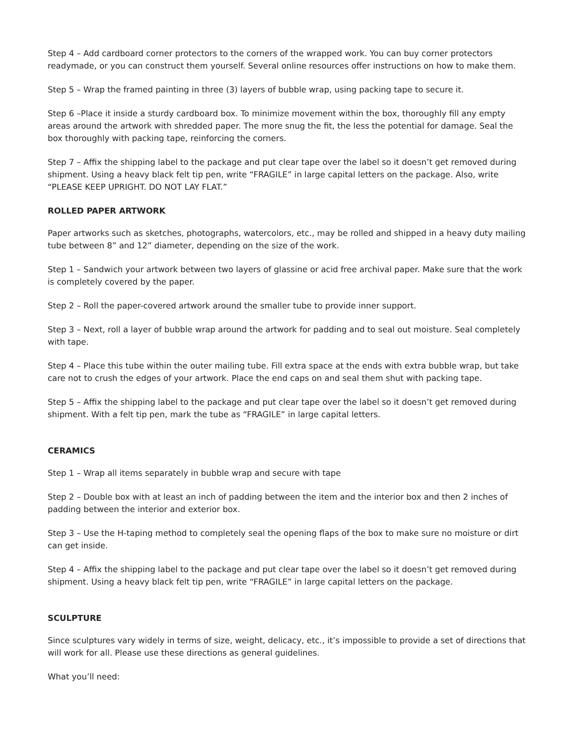Step 4 – Add cardboard corner protectors to the corners of the wrapped work. You can buy corner protectors readymade, or you can construct them yourself. Several online resources offer instructions on how to make them.
Step 5 – Wrap the framed painting in three (3) layers of bubble wrap, using packing tape to secure it.
Step 6 –Place it inside a sturdy cardboard box. To minimize movement within the box, thoroughly fill any empty areas around the artwork with shredded paper. The more snug the fit, the less the potential for damage. Seal the box thoroughly with packing tape, reinforcing the corners.
Step 7 – Affix the shipping label to the package and put clear tape over the label so it doesn’t get removed during shipment. Using a heavy black felt tip pen, write “FRAGILE” in large capital letters on the package. Also, write “PLEASE KEEP UPRIGHT. DO NOT LAY FLAT.”
ROLLED PAPER ARTWORK
Paper artworks such as sketches, photographs, watercolors, etc., may be rolled and shipped in a heavy duty mailing tube between 8” and 12” diameter, depending on the size of the work.
Step 1 – Sandwich your artwork between two layers of glassine or acid free archival paper. Make sure that the work is completely covered by the paper.
Step 2 – Roll the paper-covered artwork around the smaller tube to provide inner support.
Step 3 – Next, roll a layer of bubble wrap around the artwork for padding and to seal out moisture. Seal completely with tape.
Step 4 – Place this tube within the outer mailing tube. Fill extra space at the ends with extra bubble wrap, but take care not to crush the edges of your artwork. Place the end caps on and seal them shut with packing tape.
Step 5 – Affix the shipping label to the package and put clear tape over the label so it doesn’t get removed during shipment. With a felt tip pen, mark the tube as “FRAGILE” in large capital letters.
CERAMICS
Step 1 – Wrap all items separately in bubble wrap and secure with tape
Step 2 – Double box with at least an inch of padding between the item and the interior box and then 2 inches of padding between the interior and exterior box.
Step 3 – Use the H-taping method to completely seal the opening flaps of the box to make sure no moisture or dirt can get inside.
Step 4 – Affix the shipping label to the package and put clear tape over the label so it doesn’t get removed during shipment. Using a heavy black felt tip pen, write “FRAGILE” in large capital letters on the package.
SCULPTURE
Since sculptures vary widely in terms of size, weight, delicacy, etc., it’s impossible to provide a set of directions that will work for all. Please use these directions as general guidelines.
What you’ll need: